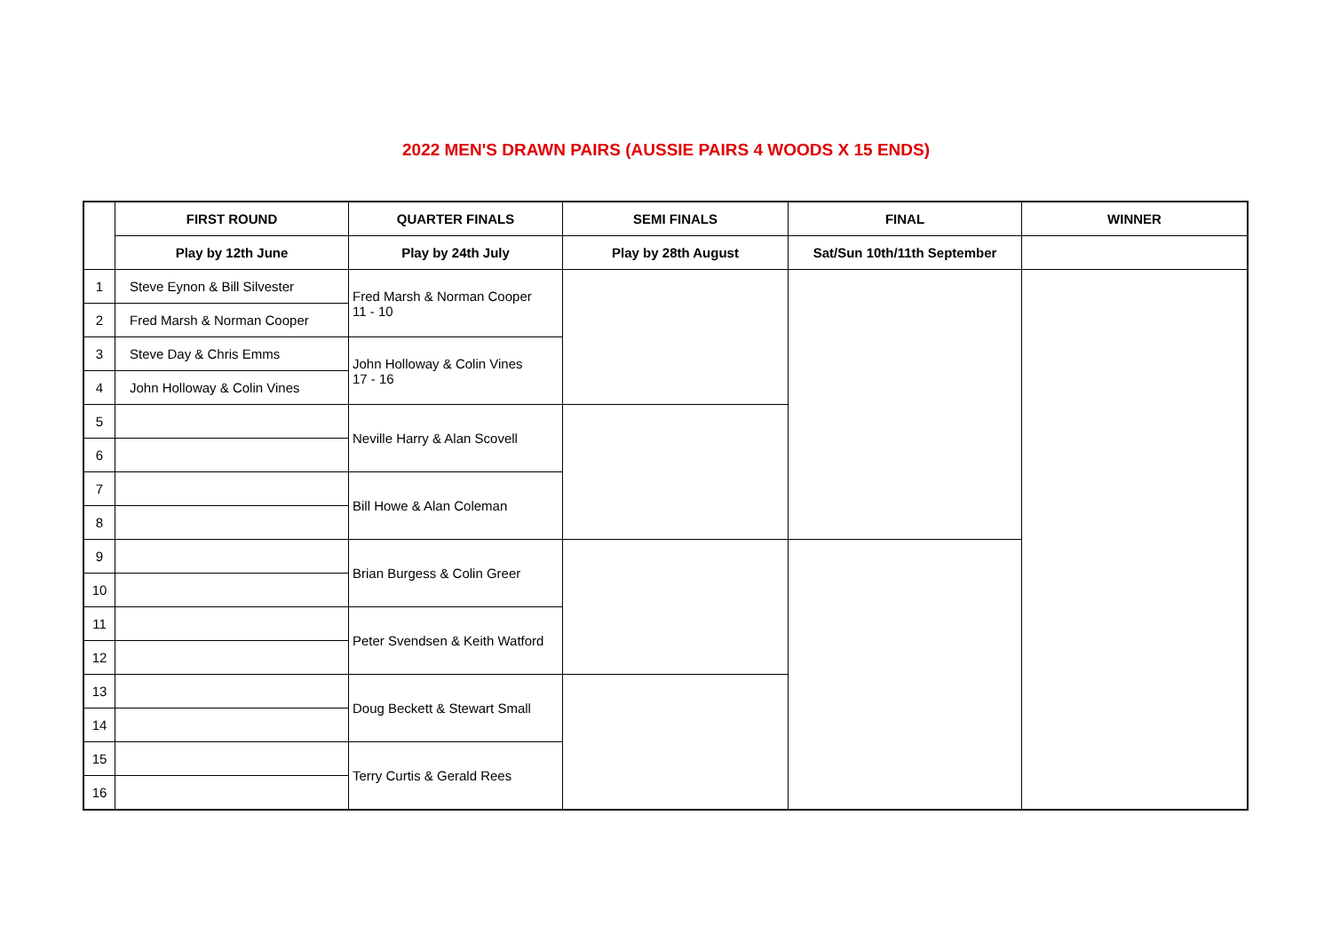2022 MEN'S DRAWN PAIRS (AUSSIE PAIRS 4 WOODS X 15 ENDS)
| | FIRST ROUND | QUARTER FINALS | SEMI FINALS | FINAL | WINNER |
| --- | --- | --- | --- | --- | --- |
| | Play by 12th June | Play by 24th July | Play by 28th August | Sat/Sun 10th/11th September | |
| 1 | Steve Eynon & Bill Silvester | Fred Marsh & Norman Cooper 11 - 10 | | | |
| 2 | Fred Marsh & Norman Cooper | | | | |
| 3 | Steve Day & Chris Emms | John Holloway & Colin Vines 17 - 16 | | | |
| 4 | John Holloway & Colin Vines | | | | |
| 5 | | Neville Harry & Alan Scovell | | | |
| 6 | | | | | |
| 7 | | Bill Howe & Alan Coleman | | | |
| 8 | | | | | |
| 9 | | Brian Burgess & Colin Greer | | | |
| 10 | | | | | |
| 11 | | Peter Svendsen & Keith Watford | | | |
| 12 | | | | | |
| 13 | | Doug Beckett & Stewart Small | | | |
| 14 | | | | | |
| 15 | | Terry Curtis & Gerald Rees | | | |
| 16 | | | | | |